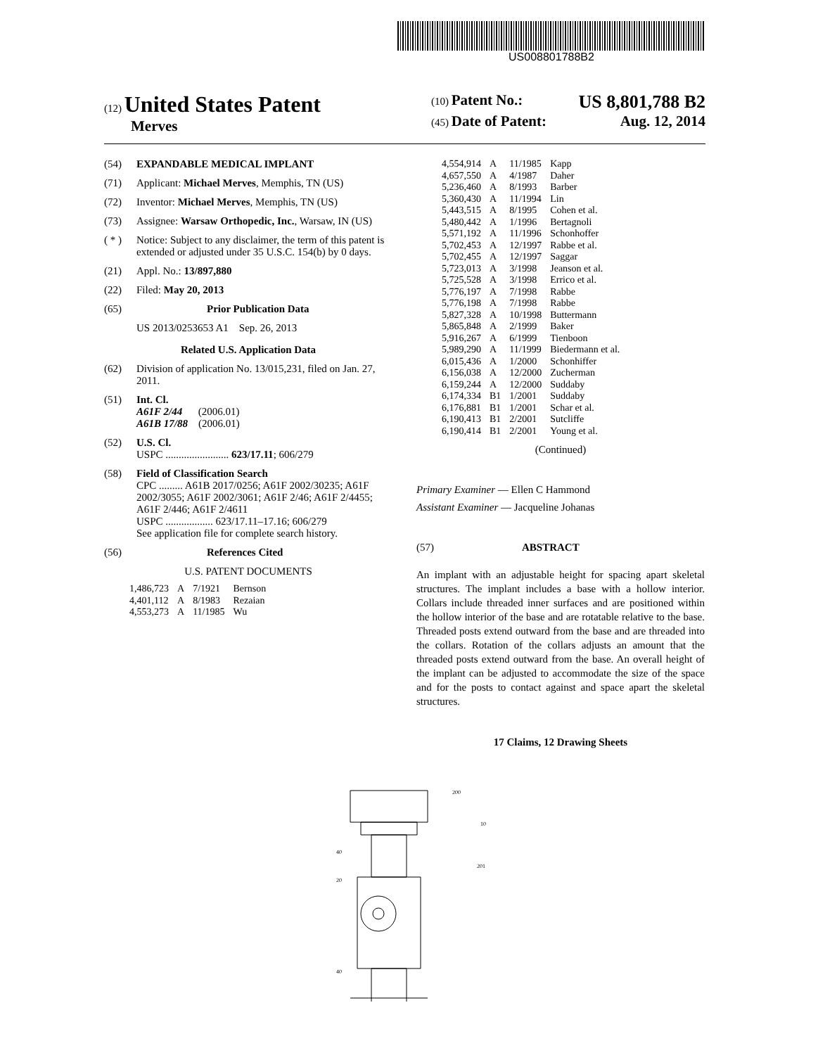US008801788B2
(12) United States Patent
Merves
(10) Patent No.: US 8,801,788 B2
(45) Date of Patent: Aug. 12, 2014
(54) EXPANDABLE MEDICAL IMPLANT
(71) Applicant: Michael Merves, Memphis, TN (US)
(72) Inventor: Michael Merves, Memphis, TN (US)
(73) Assignee: Warsaw Orthopedic, Inc., Warsaw, IN (US)
( * ) Notice: Subject to any disclaimer, the term of this patent is extended or adjusted under 35 U.S.C. 154(b) by 0 days.
(21) Appl. No.: 13/897,880
(22) Filed: May 20, 2013
(65) Prior Publication Data
US 2013/0253653 A1 Sep. 26, 2013
Related U.S. Application Data
(62) Division of application No. 13/015,231, filed on Jan. 27, 2011.
(51) Int. Cl.
A61F 2/44 (2006.01)
A61B 17/88 (2006.01)
(52) U.S. Cl.
USPC ........................ 623/17.11; 606/279
(58) Field of Classification Search
CPC ......... A61B 2017/0256; A61F 2002/30235; A61F 2002/3055; A61F 2002/3061; A61F 2/46; A61F 2/4455; A61F 2/446; A61F 2/4611
USPC .................. 623/17.11–17.16; 606/279
See application file for complete search history.
(56) References Cited
U.S. PATENT DOCUMENTS
| 1,486,723 | A | 7/1921 | Bernson |
| 4,401,112 | A | 8/1983 | Rezaian |
| 4,553,273 | A | 11/1985 | Wu |
| 4,554,914 | A | 11/1985 | Kapp |
| 4,657,550 | A | 4/1987 | Daher |
| 5,236,460 | A | 8/1993 | Barber |
| 5,360,430 | A | 11/1994 | Lin |
| 5,443,515 | A | 8/1995 | Cohen et al. |
| 5,480,442 | A | 1/1996 | Bertagnoli |
| 5,571,192 | A | 11/1996 | Schonhoffer |
| 5,702,453 | A | 12/1997 | Rabbe et al. |
| 5,702,455 | A | 12/1997 | Saggar |
| 5,723,013 | A | 3/1998 | Jeanson et al. |
| 5,725,528 | A | 3/1998 | Errico et al. |
| 5,776,197 | A | 7/1998 | Rabbe |
| 5,776,198 | A | 7/1998 | Rabbe |
| 5,827,328 | A | 10/1998 | Buttermann |
| 5,865,848 | A | 2/1999 | Baker |
| 5,916,267 | A | 6/1999 | Tienboon |
| 5,989,290 | A | 11/1999 | Biedermann et al. |
| 6,015,436 | A | 1/2000 | Schonhiffer |
| 6,156,038 | A | 12/2000 | Zucherman |
| 6,159,244 | A | 12/2000 | Suddaby |
| 6,174,334 | B1 | 1/2001 | Suddaby |
| 6,176,881 | B1 | 1/2001 | Schar et al. |
| 6,190,413 | B1 | 2/2001 | Sutcliffe |
| 6,190,414 | B1 | 2/2001 | Young et al. |
(Continued)
Primary Examiner — Ellen C Hammond
Assistant Examiner — Jacqueline Johanas
(57) ABSTRACT
An implant with an adjustable height for spacing apart skeletal structures. The implant includes a base with a hollow interior. Collars include threaded inner surfaces and are positioned within the hollow interior of the base and are rotatable relative to the base. Threaded posts extend outward from the base and are threaded into the collars. Rotation of the collars adjusts an amount that the threaded posts extend outward from the base. An overall height of the implant can be adjusted to accommodate the size of the space and for the posts to contact against and space apart the skeletal structures.
17 Claims, 12 Drawing Sheets
200
10
40
20
201
40